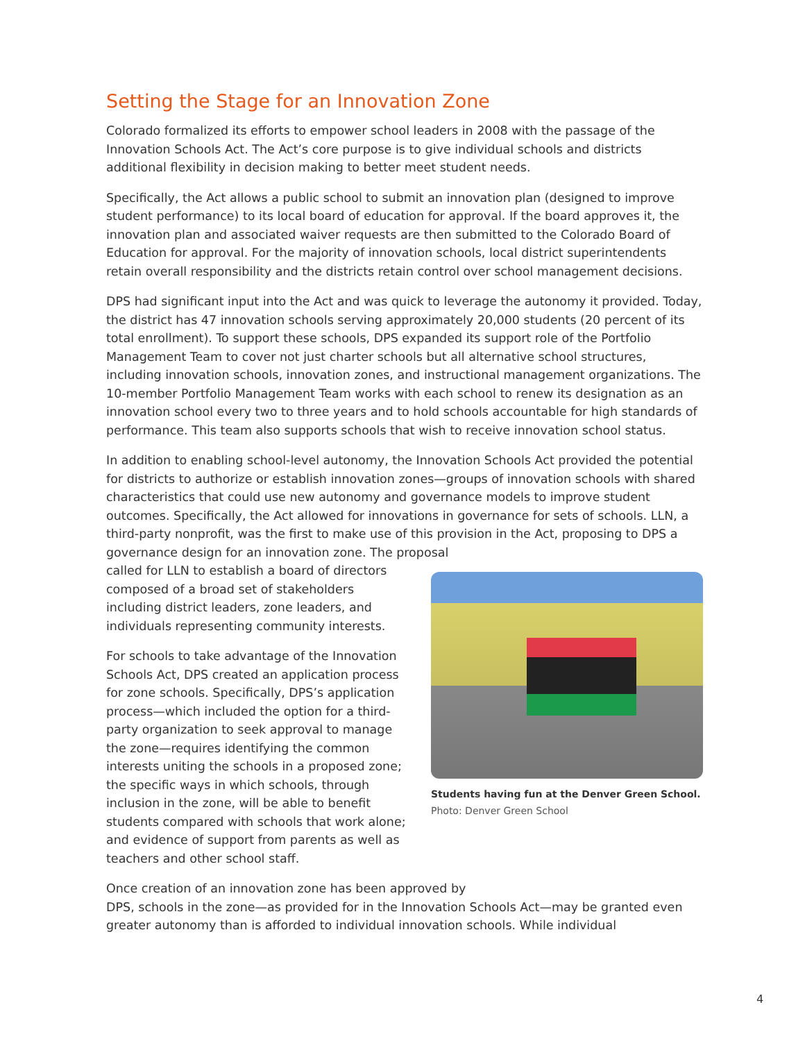Setting the Stage for an Innovation Zone
Colorado formalized its efforts to empower school leaders in 2008 with the passage of the Innovation Schools Act. The Act’s core purpose is to give individual schools and districts additional flexibility in decision making to better meet student needs.
Specifically, the Act allows a public school to submit an innovation plan (designed to improve student performance) to its local board of education for approval. If the board approves it, the innovation plan and associated waiver requests are then submitted to the Colorado Board of Education for approval. For the majority of innovation schools, local district superintendents retain overall responsibility and the districts retain control over school management decisions.
DPS had significant input into the Act and was quick to leverage the autonomy it provided. Today, the district has 47 innovation schools serving approximately 20,000 students (20 percent of its total enrollment). To support these schools, DPS expanded its support role of the Portfolio Management Team to cover not just charter schools but all alternative school structures, including innovation schools, innovation zones, and instructional management organizations. The 10-member Portfolio Management Team works with each school to renew its designation as an innovation school every two to three years and to hold schools accountable for high standards of performance. This team also supports schools that wish to receive innovation school status.
In addition to enabling school-level autonomy, the Innovation Schools Act provided the potential for districts to authorize or establish innovation zones—groups of innovation schools with shared characteristics that could use new autonomy and governance models to improve student outcomes. Specifically, the Act allowed for innovations in governance for sets of schools. LLN, a third-party nonprofit, was the first to make use of this provision in the Act, proposing to DPS a governance design for an innovation zone. The proposal
called for LLN to establish a board of directors composed of a broad set of stakeholders including district leaders, zone leaders, and individuals representing community interests.
For schools to take advantage of the Innovation Schools Act, DPS created an application process for zone schools. Specifically, DPS’s application process—which included the option for a third-party organization to seek approval to manage the zone—requires identifying the common interests uniting the schools in a proposed zone; the specific ways in which schools, through inclusion in the zone, will be able to benefit students compared with schools that work alone; and evidence of support from parents as well as teachers and other school staff.
Students having fun at the Denver Green School.
Photo: Denver Green School
Once creation of an innovation zone has been approved by
DPS, schools in the zone—as provided for in the Innovation Schools Act—may be granted even greater autonomy than is afforded to individual innovation schools. While individual
4